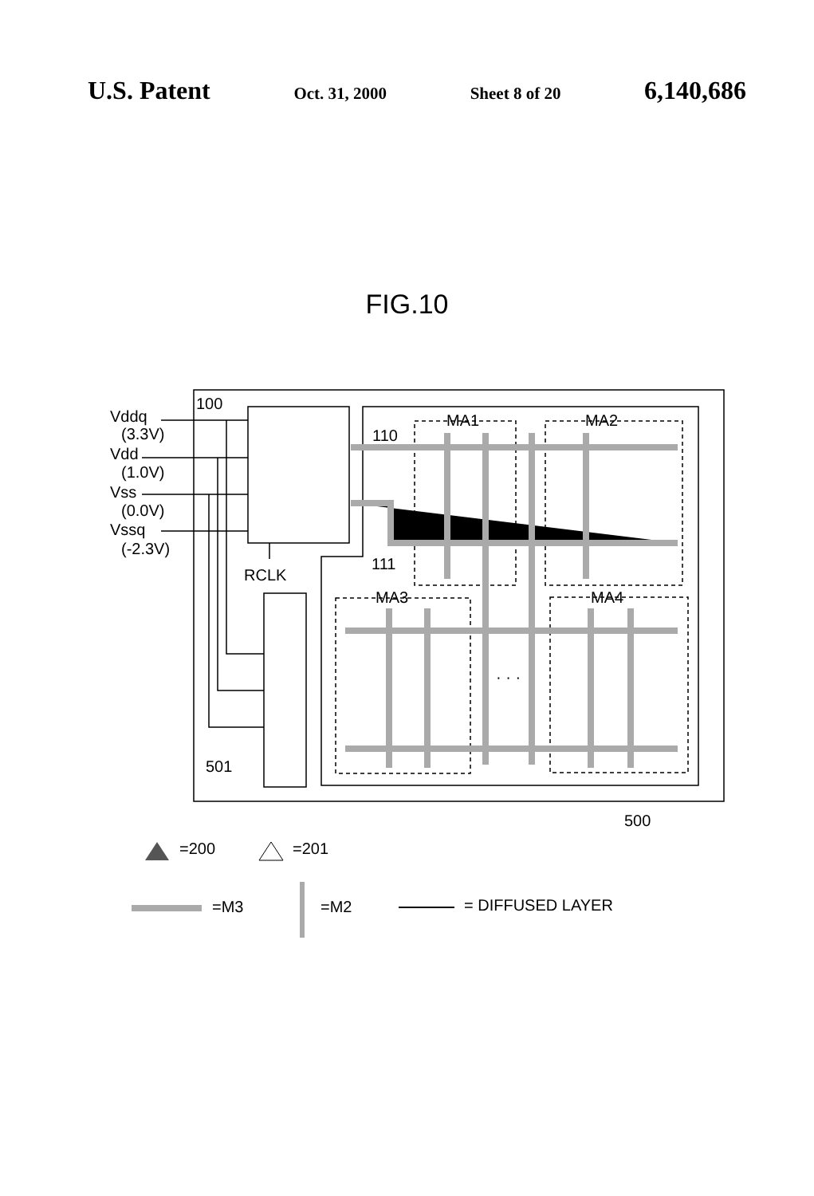U.S. Patent Oct. 31, 2000 Sheet 8 of 20 6,140,686
FIG.10
100
Vddq
(3.3V)
Vdd
(1.0V)
Vss
(0.0V)
Vssq
(-2.3V)
RCLK
110
111
MA1
MA2
MA3
MA4
· · ·
501
500
=200
=201
=M3
=M2
= DIFFUSED LAYER